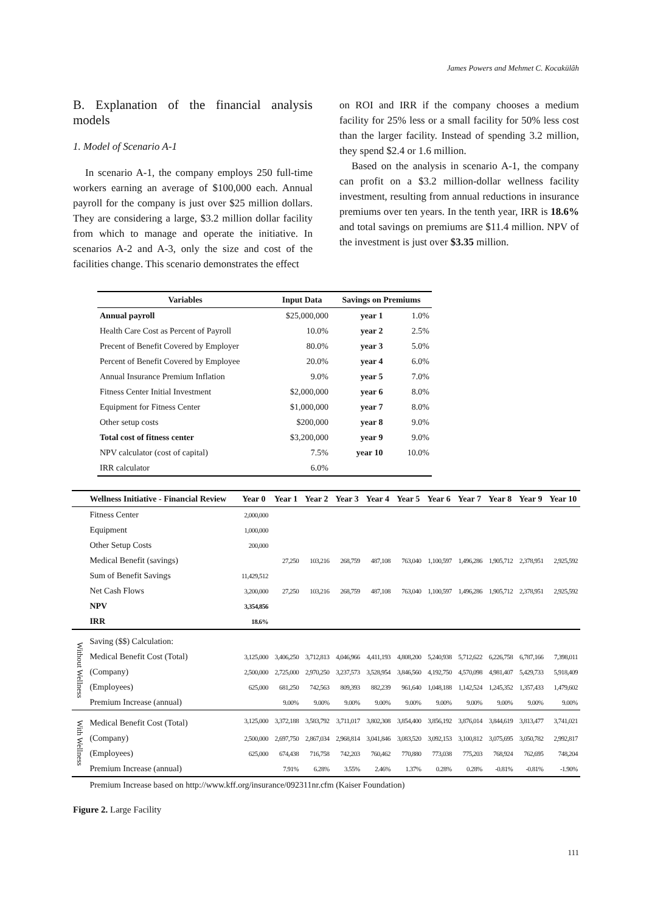James Powers and Mehmet C. Kocakülâh
B. Explanation of the financial analysis models
1. Model of Scenario A-1
In scenario A-1, the company employs 250 full-time workers earning an average of $100,000 each. Annual payroll for the company is just over $25 million dollars. They are considering a large, $3.2 million dollar facility from which to manage and operate the initiative. In scenarios A-2 and A-3, only the size and cost of the facilities change. This scenario demonstrates the effect
on ROI and IRR if the company chooses a medium facility for 25% less or a small facility for 50% less cost than the larger facility. Instead of spending 3.2 million, they spend $2.4 or 1.6 million.
Based on the analysis in scenario A-1, the company can profit on a $3.2 million-dollar wellness facility investment, resulting from annual reductions in insurance premiums over ten years. In the tenth year, IRR is 18.6% and total savings on premiums are $11.4 million. NPV of the investment is just over $3.35 million.
| Variables | Input Data | Savings on Premiums | |
| --- | --- | --- | --- |
| Annual payroll | $25,000,000 | year 1 | 1.0% |
| Health Care Cost as Percent of Payroll | 10.0% | year 2 | 2.5% |
| Precent of Benefit Covered by Employer | 80.0% | year 3 | 5.0% |
| Percent of Benefit Covered by Employee | 20.0% | year 4 | 6.0% |
| Annual Insurance Premium Inflation | 9.0% | year 5 | 7.0% |
| Fitness Center Initial Investment | $2,000,000 | year 6 | 8.0% |
| Equipment for Fitness Center | $1,000,000 | year 7 | 8.0% |
| Other setup costs | $200,000 | year 8 | 9.0% |
| Total cost of fitness center | $3,200,000 | year 9 | 9.0% |
| NPV calculator (cost of capital) | 7.5% | year 10 | 10.0% |
| IRR calculator | 6.0% | | |
| | Wellness Initiative - Financial Review | Year 0 | Year 1 | Year 2 | Year 3 | Year 4 | Year 5 | Year 6 | Year 7 | Year 8 | Year 9 | Year 10 |
| | Fitness Center | 2,000,000 | | | | | | | | | | |
| | Equipment | 1,000,000 | | | | | | | | | | |
| | Other Setup Costs | 200,000 | | | | | | | | | | |
| | Medical Benefit (savings) | | 27,250 | 103,216 | 268,759 | 487,108 | 763,040 | 1,100,597 | 1,496,286 | 1,905,712 | 2,378,951 | 2,925,592 |
| | Sum of Benefit Savings | 11,429,512 | | | | | | | | | | |
| | Net Cash Flows | 3,200,000 | 27,250 | 103,216 | 268,759 | 487,108 | 763,040 | 1,100,597 | 1,496,286 | 1,905,712 | 2,378,951 | 2,925,592 |
| | NPV | 3,354,856 | | | | | | | | | | |
| | IRR | 18.6% | | | | | | | | | | |
| Without Wellness | Saving ($$) Calculation: | | | | | | | | | | | |
| | Medical Benefit Cost (Total) | 3,125,000 | 3,406,250 | 3,712,813 | 4,046,966 | 4,411,193 | 4,808,200 | 5,240,938 | 5,712,622 | 6,226,758 | 6,787,166 | 7,398,011 |
| | (Company) | 2,500,000 | 2,725,000 | 2,970,250 | 3,237,573 | 3,528,954 | 3,846,560 | 4,192,750 | 4,570,098 | 4,981,407 | 5,429,733 | 5,918,409 |
| | (Employees) | 625,000 | 681,250 | 742,563 | 809,393 | 882,239 | 961,640 | 1,048,188 | 1,142,524 | 1,245,352 | 1,357,433 | 1,479,602 |
| | Premium Increase (annual) | | 9.00% | 9.00% | 9.00% | 9.00% | 9.00% | 9.00% | 9.00% | 9.00% | 9.00% | 9.00% |
| With Wellness | Medical Benefit Cost (Total) | 3,125,000 | 3,372,188 | 3,583,792 | 3,711,017 | 3,802,308 | 3,854,400 | 3,856,192 | 3,876,014 | 3,844,619 | 3,813,477 | 3,741,021 |
| | (Company) | 2,500,000 | 2,697,750 | 2,867,034 | 2,968,814 | 3,041,846 | 3,083,520 | 3,092,153 | 3,100,812 | 3,075,695 | 3,050,782 | 2,992,817 |
| | (Employees) | 625,000 | 674,438 | 716,758 | 742,203 | 760,462 | 770,880 | 773,038 | 775,203 | 768,924 | 762,695 | 748,204 |
| | Premium Increase (annual) | | 7.91% | 6.28% | 3.55% | 2.46% | 1.37% | 0.28% | 0.28% | -0.81% | -0.81% | -1.90% |
| | Premium Increase based on http://www.kff.org/insurance/092311nr.cfm (Kaiser Foundation) | | | | | | | | | | | |
Figure 2. Large Facility
111